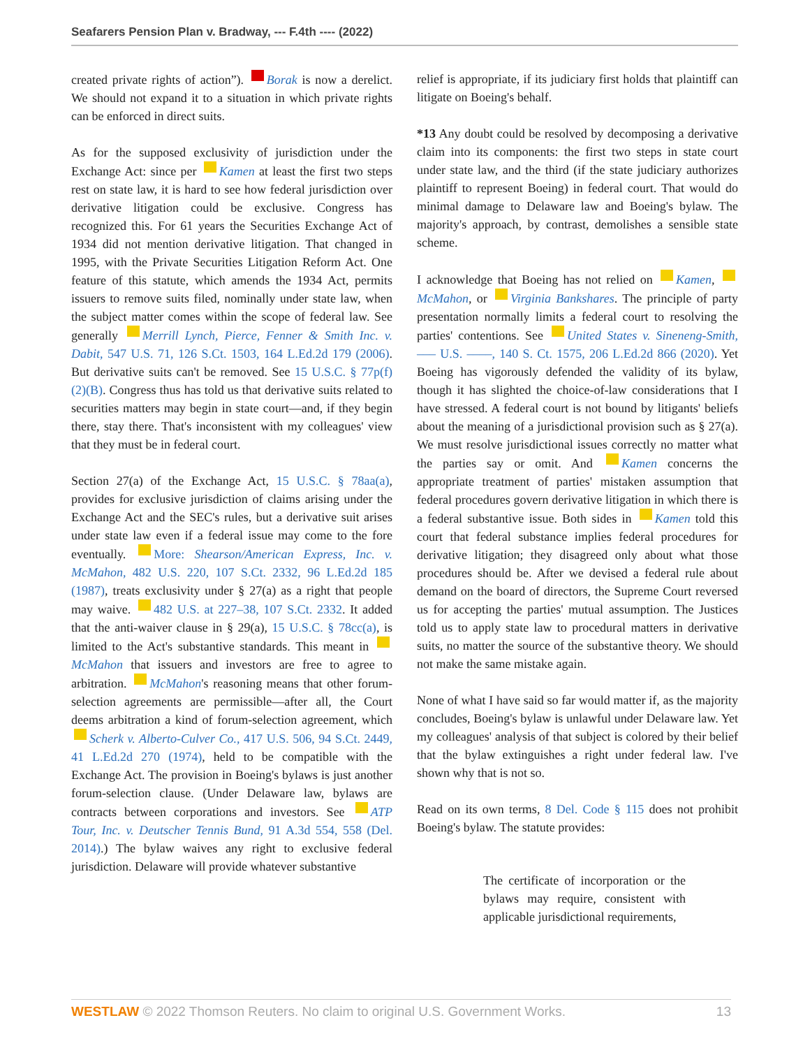Seafarers Pension Plan v. Bradway, --- F.4th ---- (2022)
created private rights of action”). Borak is now a derelict. We should not expand it to a situation in which private rights can be enforced in direct suits.
As for the supposed exclusivity of jurisdiction under the Exchange Act: since per Kamen at least the first two steps rest on state law, it is hard to see how federal jurisdiction over derivative litigation could be exclusive. Congress has recognized this. For 61 years the Securities Exchange Act of 1934 did not mention derivative litigation. That changed in 1995, with the Private Securities Litigation Reform Act. One feature of this statute, which amends the 1934 Act, permits issuers to remove suits filed, nominally under state law, when the subject matter comes within the scope of federal law. See generally Merrill Lynch, Pierce, Fenner & Smith Inc. v. Dabit, 547 U.S. 71, 126 S.Ct. 1503, 164 L.Ed.2d 179 (2006). But derivative suits can't be removed. See 15 U.S.C. § 77p(f)(2)(B). Congress thus has told us that derivative suits related to securities matters may begin in state court—and, if they begin there, stay there. That's inconsistent with my colleagues' view that they must be in federal court.
Section 27(a) of the Exchange Act, 15 U.S.C. § 78aa(a), provides for exclusive jurisdiction of claims arising under the Exchange Act and the SEC's rules, but a derivative suit arises under state law even if a federal issue may come to the fore eventually. More: Shearson/American Express, Inc. v. McMahon, 482 U.S. 220, 107 S.Ct. 2332, 96 L.Ed.2d 185 (1987), treats exclusivity under § 27(a) as a right that people may waive. 482 U.S. at 227–38, 107 S.Ct. 2332. It added that the anti-waiver clause in § 29(a), 15 U.S.C. § 78cc(a), is limited to the Act's substantive standards. This meant in McMahon that issuers and investors are free to agree to arbitration. McMahon's reasoning means that other forum-selection agreements are permissible—after all, the Court deems arbitration a kind of forum-selection agreement, which Scherk v. Alberto-Culver Co., 417 U.S. 506, 94 S.Ct. 2449, 41 L.Ed.2d 270 (1974), held to be compatible with the Exchange Act. The provision in Boeing's bylaws is just another forum-selection clause. (Under Delaware law, bylaws are contracts between corporations and investors. See ATP Tour, Inc. v. Deutscher Tennis Bund, 91 A.3d 554, 558 (Del. 2014).) The bylaw waives any right to exclusive federal jurisdiction. Delaware will provide whatever substantive
relief is appropriate, if its judiciary first holds that plaintiff can litigate on Boeing's behalf.
*13 Any doubt could be resolved by decomposing a derivative claim into its components: the first two steps in state court under state law, and the third (if the state judiciary authorizes plaintiff to represent Boeing) in federal court. That would do minimal damage to Delaware law and Boeing's bylaw. The majority's approach, by contrast, demolishes a sensible state scheme.
I acknowledge that Boeing has not relied on Kamen, McMahon, or Virginia Bankshares. The principle of party presentation normally limits a federal court to resolving the parties' contentions. See United States v. Sineneng-Smith, ––– U.S. ––––, 140 S. Ct. 1575, 206 L.Ed.2d 866 (2020). Yet Boeing has vigorously defended the validity of its bylaw, though it has slighted the choice-of-law considerations that I have stressed. A federal court is not bound by litigants' beliefs about the meaning of a jurisdictional provision such as § 27(a). We must resolve jurisdictional issues correctly no matter what the parties say or omit. And Kamen concerns the appropriate treatment of parties' mistaken assumption that federal procedures govern derivative litigation in which there is a federal substantive issue. Both sides in Kamen told this court that federal substance implies federal procedures for derivative litigation; they disagreed only about what those procedures should be. After we devised a federal rule about demand on the board of directors, the Supreme Court reversed us for accepting the parties' mutual assumption. The Justices told us to apply state law to procedural matters in derivative suits, no matter the source of the substantive theory. We should not make the same mistake again.
None of what I have said so far would matter if, as the majority concludes, Boeing's bylaw is unlawful under Delaware law. Yet my colleagues' analysis of that subject is colored by their belief that the bylaw extinguishes a right under federal law. I've shown why that is not so.
Read on its own terms, 8 Del. Code § 115 does not prohibit Boeing's bylaw. The statute provides:
The certificate of incorporation or the bylaws may require, consistent with applicable jurisdictional requirements,
WESTLAW © 2022 Thomson Reuters. No claim to original U.S. Government Works. 13